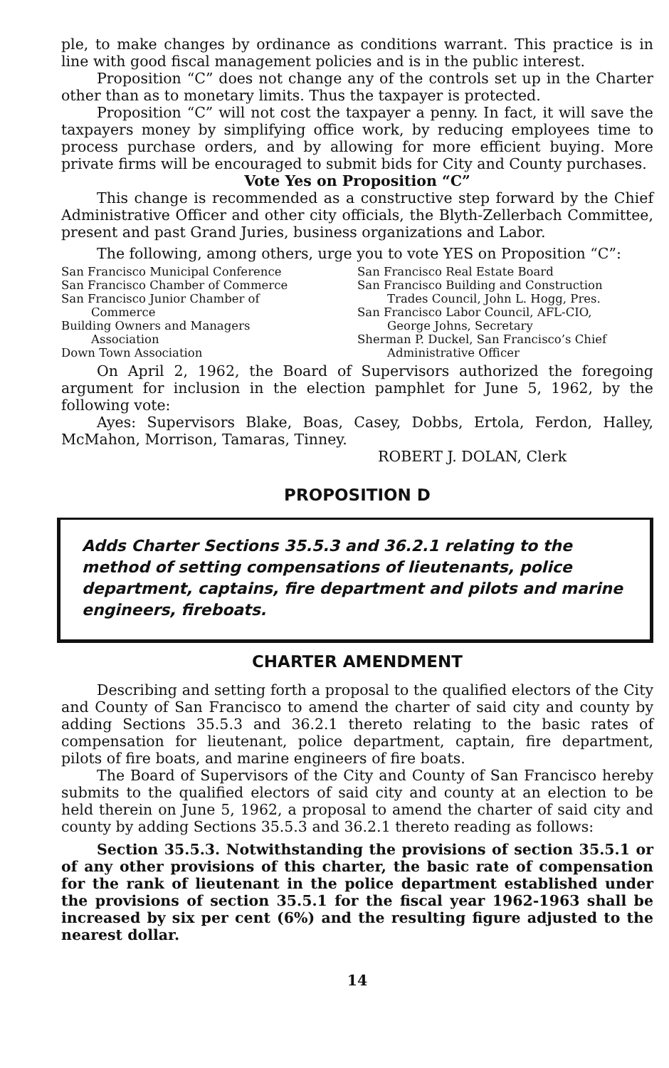ple, to make changes by ordinance as conditions warrant. This practice is in line with good fiscal management policies and is in the public interest.
Proposition “C” does not change any of the controls set up in the Charter other than as to monetary limits. Thus the taxpayer is protected.
Proposition “C” will not cost the taxpayer a penny. In fact, it will save the taxpayers money by simplifying office work, by reducing employees time to process purchase orders, and by allowing for more efficient buying. More private firms will be encouraged to submit bids for City and County purchases.
Vote Yes on Proposition “C”
This change is recommended as a constructive step forward by the Chief Administrative Officer and other city officials, the Blyth-Zellerbach Committee, present and past Grand Juries, business organizations and Labor.
The following, among others, urge you to vote YES on Proposition “C”:
San Francisco Municipal Conference
San Francisco Chamber of Commerce
San Francisco Junior Chamber of
Commerce
Building Owners and Managers
Association
Down Town Association
San Francisco Real Estate Board
San Francisco Building and Construction
Trades Council, John L. Hogg, Pres.
San Francisco Labor Council, AFL-CIO,
George Johns, Secretary
Sherman P. Duckel, San Francisco’s Chief
Administrative Officer
On April 2, 1962, the Board of Supervisors authorized the foregoing argument for inclusion in the election pamphlet for June 5, 1962, by the following vote:
Ayes: Supervisors Blake, Boas, Casey, Dobbs, Ertola, Ferdon, Halley, McMahon, Morrison, Tamaras, Tinney.
ROBERT J. DOLAN, Clerk
PROPOSITION D
Adds Charter Sections 35.5.3 and 36.2.1 relating to the method of setting compensations of lieutenants, police department, captains, fire department and pilots and marine engineers, fireboats.
CHARTER AMENDMENT
Describing and setting forth a proposal to the qualified electors of the City and County of San Francisco to amend the charter of said city and county by adding Sections 35.5.3 and 36.2.1 thereto relating to the basic rates of compensation for lieutenant, police department, captain, fire department, pilots of fire boats, and marine engineers of fire boats.
The Board of Supervisors of the City and County of San Francisco hereby submits to the qualified electors of said city and county at an election to be held therein on June 5, 1962, a proposal to amend the charter of said city and county by adding Sections 35.5.3 and 36.2.1 thereto reading as follows:
Section 35.5.3. Notwithstanding the provisions of section 35.5.1 or of any other provisions of this charter, the basic rate of compensation for the rank of lieutenant in the police department established under the provisions of section 35.5.1 for the fiscal year 1962-1963 shall be increased by six per cent (6%) and the resulting figure adjusted to the nearest dollar.
14